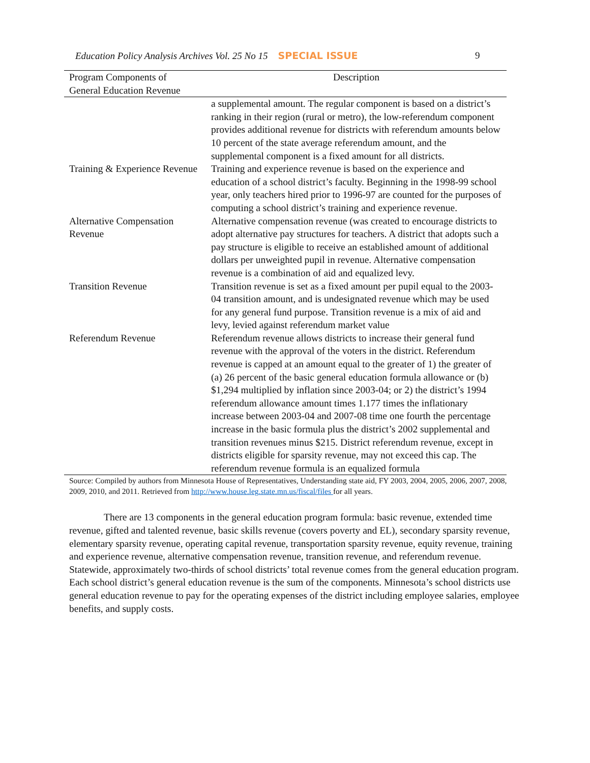Education Policy Analysis Archives Vol. 25 No 15 SPECIAL ISSUE 9
| Program Components of General Education Revenue | Description |
| --- | --- |
| | a supplemental amount. The regular component is based on a district’s ranking in their region (rural or metro), the low-referendum component provides additional revenue for districts with referendum amounts below 10 percent of the state average referendum amount, and the supplemental component is a fixed amount for all districts. |
| Training & Experience Revenue | Training and experience revenue is based on the experience and education of a school district’s faculty. Beginning in the 1998-99 school year, only teachers hired prior to 1996-97 are counted for the purposes of computing a school district’s training and experience revenue. |
| Alternative Compensation Revenue | Alternative compensation revenue (was created to encourage districts to adopt alternative pay structures for teachers. A district that adopts such a pay structure is eligible to receive an established amount of additional dollars per unweighted pupil in revenue. Alternative compensation revenue is a combination of aid and equalized levy. |
| Transition Revenue | Transition revenue is set as a fixed amount per pupil equal to the 2003-04 transition amount, and is undesignated revenue which may be used for any general fund purpose. Transition revenue is a mix of aid and levy, levied against referendum market value |
| Referendum Revenue | Referendum revenue allows districts to increase their general fund revenue with the approval of the voters in the district. Referendum revenue is capped at an amount equal to the greater of 1) the greater of (a) 26 percent of the basic general education formula allowance or (b) $1,294 multiplied by inflation since 2003-04; or 2) the district’s 1994 referendum allowance amount times 1.177 times the inflationary increase between 2003-04 and 2007-08 time one fourth the percentage increase in the basic formula plus the district’s 2002 supplemental and transition revenues minus $215. District referendum revenue, except in districts eligible for sparsity revenue, may not exceed this cap. The referendum revenue formula is an equalized formula |
Source: Compiled by authors from Minnesota House of Representatives, Understanding state aid, FY 2003, 2004, 2005, 2006, 2007, 2008, 2009, 2010, and 2011. Retrieved from http://www.house.leg.state.mn.us/fiscal/files for all years.
There are 13 components in the general education program formula: basic revenue, extended time revenue, gifted and talented revenue, basic skills revenue (covers poverty and EL), secondary sparsity revenue, elementary sparsity revenue, operating capital revenue, transportation sparsity revenue, equity revenue, training and experience revenue, alternative compensation revenue, transition revenue, and referendum revenue. Statewide, approximately two-thirds of school districts’ total revenue comes from the general education program. Each school district’s general education revenue is the sum of the components. Minnesota’s school districts use general education revenue to pay for the operating expenses of the district including employee salaries, employee benefits, and supply costs.